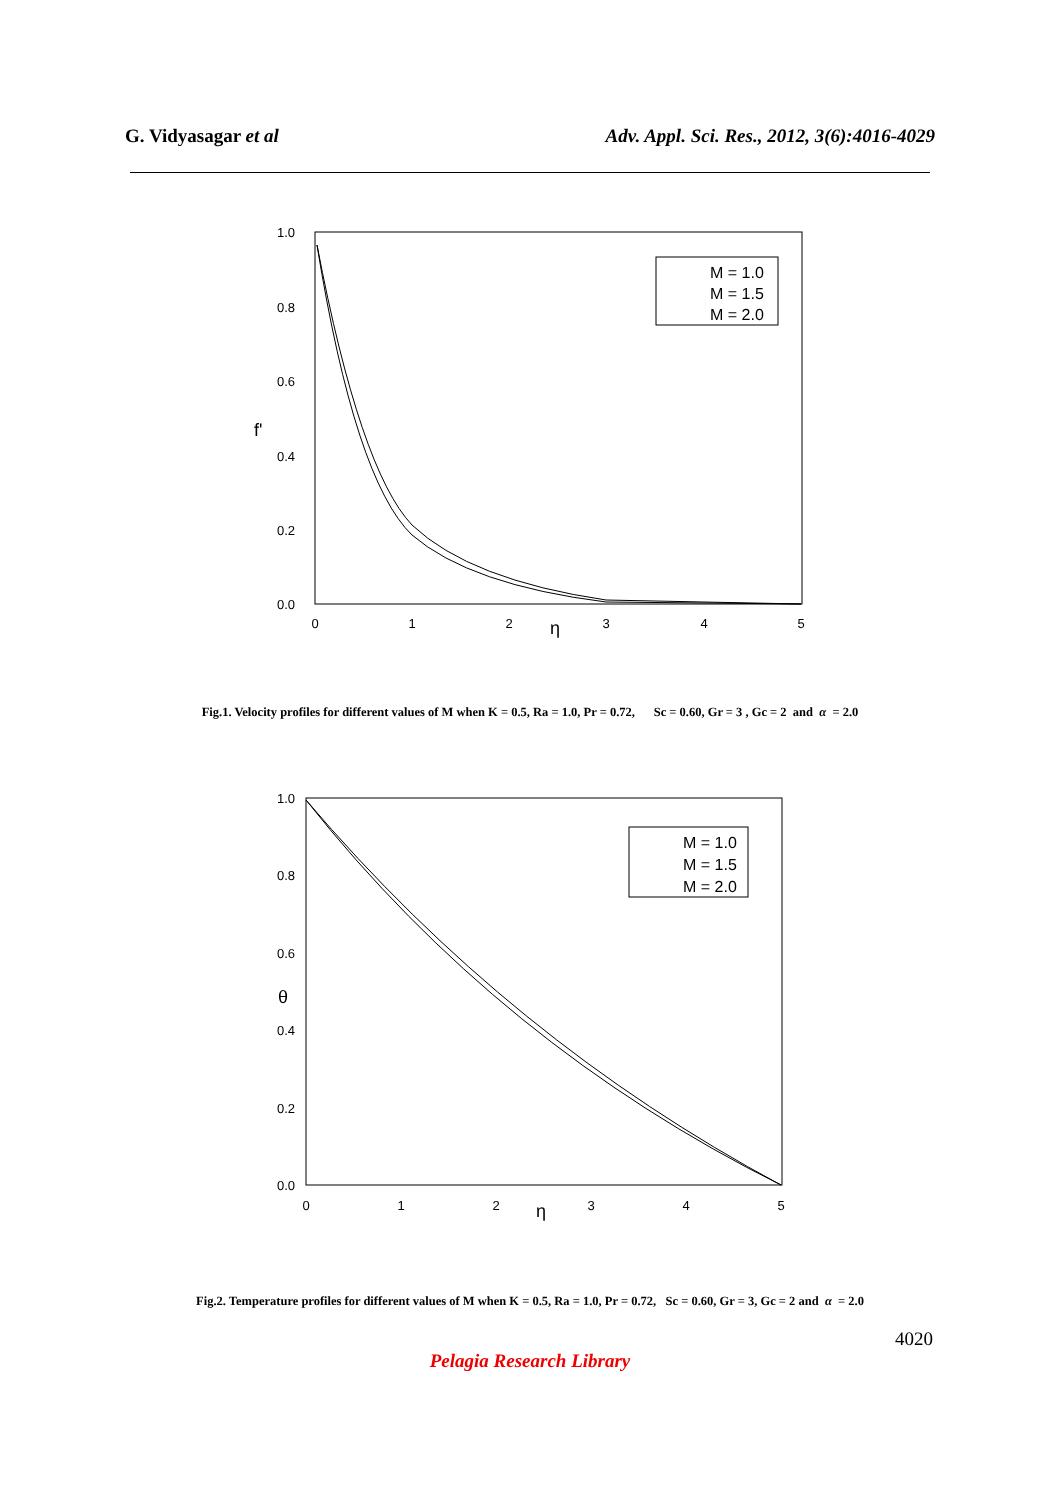G. Vidyasagar et al Adv. Appl. Sci. Res., 2012, 3(6):4016-4029
1.0
0.8
0.6
0.4
0.2
0.0
f'
0
1
2
3
4
5
η
M = 1.0
M = 1.5
M = 2.0
Fig.1. Velocity profiles for different values of M when K = 0.5, Ra = 1.0, Pr = 0.72, Sc = 0.60, Gr = 3 , Gc = 2 and α = 2.0
1.0
0.8
0.6
0.4
0.2
0.0
θ
0
1
2
3
4
5
η
M = 1.0
M = 1.5
M = 2.0
Fig.2. Temperature profiles for different values of M when K = 0.5, Ra = 1.0, Pr = 0.72, Sc = 0.60, Gr = 3, Gc = 2 and α = 2.0
4020
Pelagia Research Library